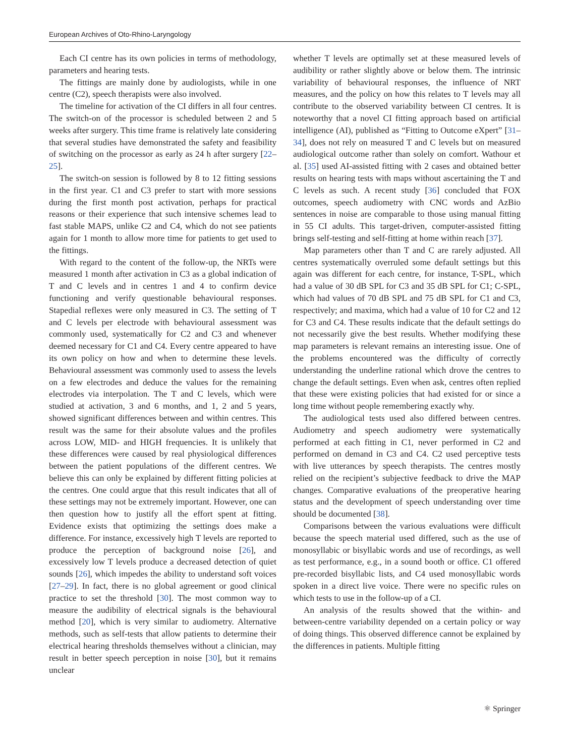European Archives of Oto-Rhino-Laryngology
Each CI centre has its own policies in terms of methodology, parameters and hearing tests.
The fittings are mainly done by audiologists, while in one centre (C2), speech therapists were also involved.
The timeline for activation of the CI differs in all four centres. The switch-on of the processor is scheduled between 2 and 5 weeks after surgery. This time frame is relatively late considering that several studies have demonstrated the safety and feasibility of switching on the processor as early as 24 h after surgery [22–25].
The switch-on session is followed by 8 to 12 fitting sessions in the first year. C1 and C3 prefer to start with more sessions during the first month post activation, perhaps for practical reasons or their experience that such intensive schemes lead to fast stable MAPS, unlike C2 and C4, which do not see patients again for 1 month to allow more time for patients to get used to the fittings.
With regard to the content of the follow-up, the NRTs were measured 1 month after activation in C3 as a global indication of T and C levels and in centres 1 and 4 to confirm device functioning and verify questionable behavioural responses. Stapedial reflexes were only measured in C3. The setting of T and C levels per electrode with behavioural assessment was commonly used, systematically for C2 and C3 and whenever deemed necessary for C1 and C4. Every centre appeared to have its own policy on how and when to determine these levels. Behavioural assessment was commonly used to assess the levels on a few electrodes and deduce the values for the remaining electrodes via interpolation. The T and C levels, which were studied at activation, 3 and 6 months, and 1, 2 and 5 years, showed significant differences between and within centres. This result was the same for their absolute values and the profiles across LOW, MID- and HIGH frequencies. It is unlikely that these differences were caused by real physiological differences between the patient populations of the different centres. We believe this can only be explained by different fitting policies at the centres. One could argue that this result indicates that all of these settings may not be extremely important. However, one can then question how to justify all the effort spent at fitting. Evidence exists that optimizing the settings does make a difference. For instance, excessively high T levels are reported to produce the perception of background noise [26], and excessively low T levels produce a decreased detection of quiet sounds [26], which impedes the ability to understand soft voices [27–29]. In fact, there is no global agreement or good clinical practice to set the threshold [30]. The most common way to measure the audibility of electrical signals is the behavioural method [20], which is very similar to audiometry. Alternative methods, such as self-tests that allow patients to determine their electrical hearing thresholds themselves without a clinician, may result in better speech perception in noise [30], but it remains unclear
whether T levels are optimally set at these measured levels of audibility or rather slightly above or below them. The intrinsic variability of behavioural responses, the influence of NRT measures, and the policy on how this relates to T levels may all contribute to the observed variability between CI centres. It is noteworthy that a novel CI fitting approach based on artificial intelligence (AI), published as “Fitting to Outcome eXpert” [31–34], does not rely on measured T and C levels but on measured audiological outcome rather than solely on comfort. Wathour et al. [35] used AI-assisted fitting with 2 cases and obtained better results on hearing tests with maps without ascertaining the T and C levels as such. A recent study [36] concluded that FOX outcomes, speech audiometry with CNC words and AzBio sentences in noise are comparable to those using manual fitting in 55 CI adults. This target-driven, computer-assisted fitting brings self-testing and self-fitting at home within reach [37].
Map parameters other than T and C are rarely adjusted. All centres systematically overruled some default settings but this again was different for each centre, for instance, T-SPL, which had a value of 30 dB SPL for C3 and 35 dB SPL for C1; C-SPL, which had values of 70 dB SPL and 75 dB SPL for C1 and C3, respectively; and maxima, which had a value of 10 for C2 and 12 for C3 and C4. These results indicate that the default settings do not necessarily give the best results. Whether modifying these map parameters is relevant remains an interesting issue. One of the problems encountered was the difficulty of correctly understanding the underline rational which drove the centres to change the default settings. Even when ask, centres often replied that these were existing policies that had existed for or since a long time without people remembering exactly why.
The audiological tests used also differed between centres. Audiometry and speech audiometry were systematically performed at each fitting in C1, never performed in C2 and performed on demand in C3 and C4. C2 used perceptive tests with live utterances by speech therapists. The centres mostly relied on the recipient’s subjective feedback to drive the MAP changes. Comparative evaluations of the preoperative hearing status and the development of speech understanding over time should be documented [38].
Comparisons between the various evaluations were difficult because the speech material used differed, such as the use of monosyllabic or bisyllabic words and use of recordings, as well as test performance, e.g., in a sound booth or office. C1 offered pre-recorded bisyllabic lists, and C4 used monosyllabic words spoken in a direct live voice. There were no specific rules on which tests to use in the follow-up of a CI.
An analysis of the results showed that the within- and between-centre variability depended on a certain policy or way of doing things. This observed difference cannot be explained by the differences in patients. Multiple fitting
⚛ Springer